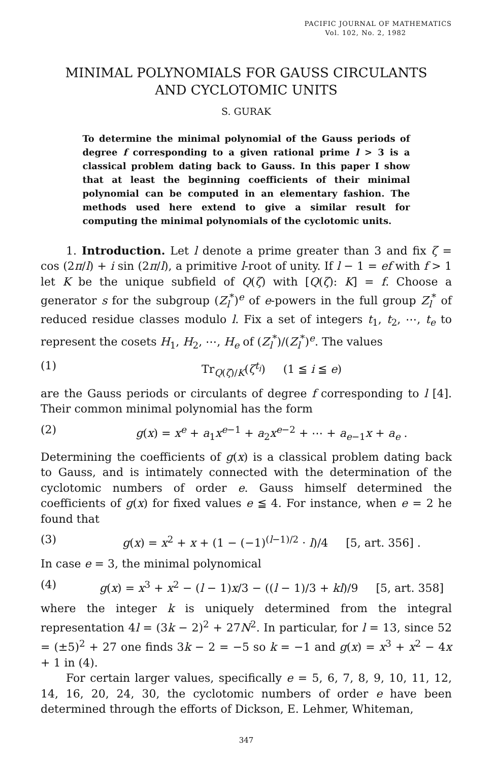PACIFIC JOURNAL OF MATHEMATICS
Vol. 102, No. 2, 1982
MINIMAL POLYNOMIALS FOR GAUSS CIRCULANTS
AND CYCLOTOMIC UNITS
S. GURAK
To determine the minimal polynomial of the Gauss periods of degree f corresponding to a given rational prime l > 3 is a classical problem dating back to Gauss. In this paper I show that at least the beginning coefficients of their minimal polynomial can be computed in an elementary fashion. The methods used here extend to give a similar result for computing the minimal polynomials of the cyclotomic units.
1. Introduction. Let l denote a prime greater than 3 and fix ζ = cos (2π/l) + i sin (2π/l), a primitive l-root of unity. If l − 1 = ef with f > 1 let K be the unique subfield of Q(ζ) with [Q(ζ): K] = f. Choose a generator s for the subgroup (Z<sub>l</sub><sup>*</sup>)<sup>e</sup> of e-powers in the full group Z<sub>l</sub><sup>*</sup> of reduced residue classes modulo l. Fix a set of integers t<sub>1</sub>, t<sub>2</sub>, ⋯, t<sub>e</sub> to represent the cosets H<sub>1</sub>, H<sub>2</sub>, ⋯, H<sub>e</sub> of (Z<sub>l</sub><sup>*</sup>)/(Z<sub>l</sub><sup>*</sup>)<sup>e</sup>. The values
(1) Tr<sub>Q(ζ)/K</sub>(ζ<sup>t<sub>i</sub></sup>) (1 ≦ i ≦ e)
are the Gauss periods or circulants of degree f corresponding to l [4]. Their common minimal polynomial has the form
(2) g(x) = x<sup>e</sup> + a<sub>1</sub>x<sup>e−1</sup> + a<sub>2</sub>x<sup>e−2</sup> + ⋯ + a<sub>e−1</sub>x + a<sub>e</sub> .
Determining the coefficients of g(x) is a classical problem dating back to Gauss, and is intimately connected with the determination of the cyclotomic numbers of order e. Gauss himself determined the coefficients of g(x) for fixed values e ≦ 4. For instance, when e = 2 he found that
(3) g(x) = x<sup>2</sup> + x + (1 − (−1)<sup>(l−1)/2</sup> · l)/4 [5, art. 356] .
In case e = 3, the minimal polynomical
(4) g(x) = x<sup>3</sup> + x<sup>2</sup> − (l − 1)x/3 − ((l − 1)/3 + kl)/9 [5, art. 358]
where the integer k is uniquely determined from the integral representation 4l = (3k − 2)<sup>2</sup> + 27N<sup>2</sup>. In particular, for l = 13, since 52 = (±5)<sup>2</sup> + 27 one finds 3k − 2 = −5 so k = −1 and g(x) = x<sup>3</sup> + x<sup>2</sup> − 4x + 1 in (4).
For certain larger values, specifically e = 5, 6, 7, 8, 9, 10, 11, 12, 14, 16, 20, 24, 30, the cyclotomic numbers of order e have been determined through the efforts of Dickson, E. Lehmer, Whiteman,
347